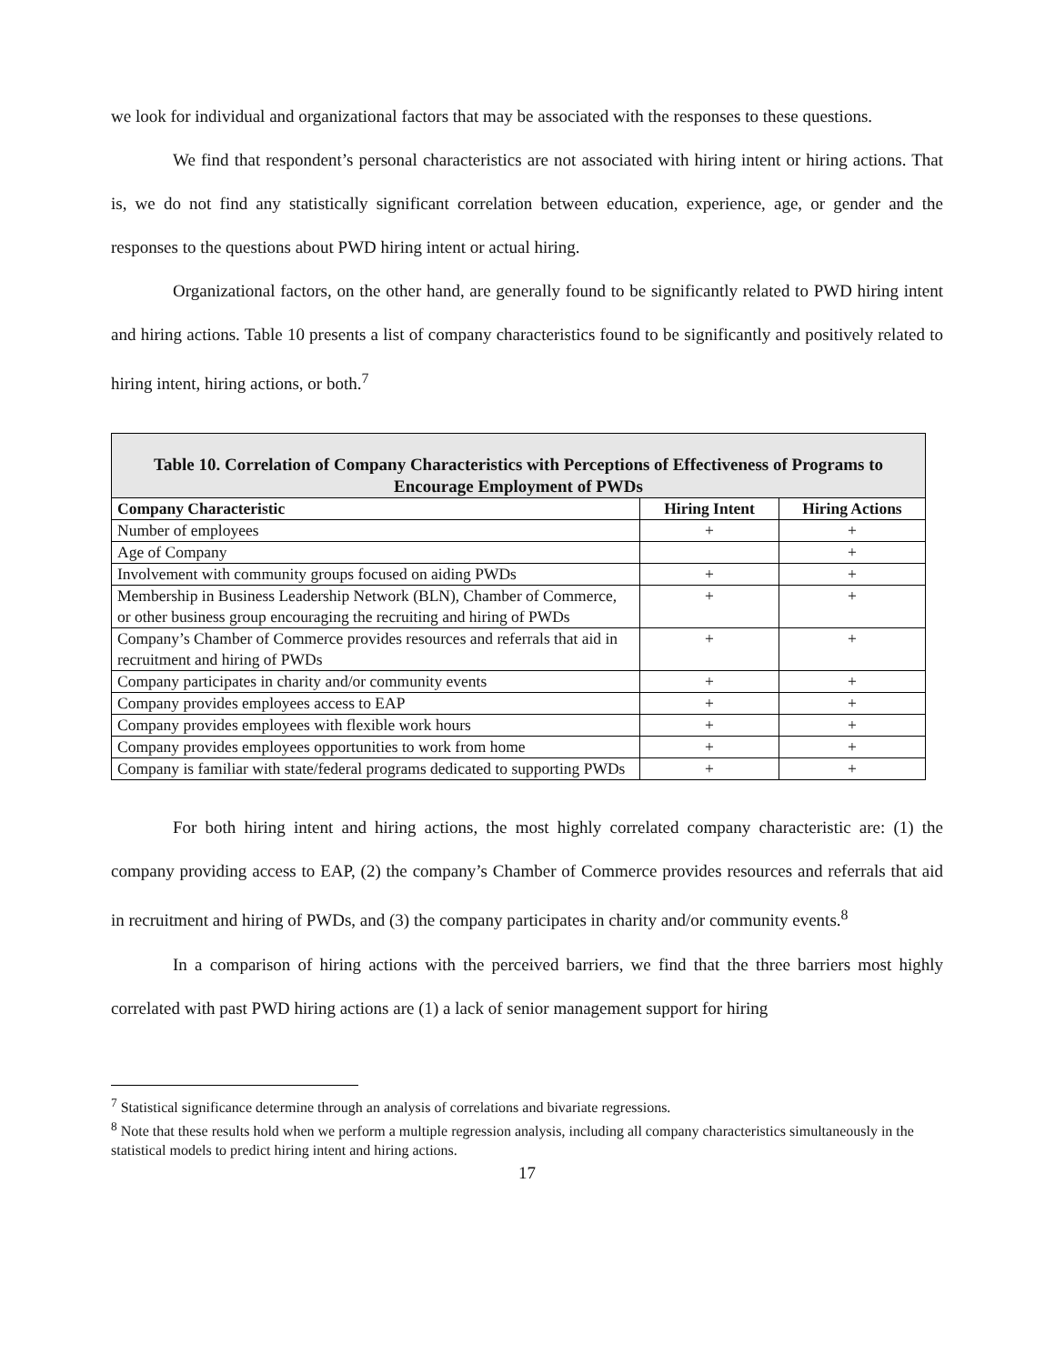we look for individual and organizational factors that may be associated with the responses to these questions.
We find that respondent’s personal characteristics are not associated with hiring intent or hiring actions. That is, we do not find any statistically significant correlation between education, experience, age, or gender and the responses to the questions about PWD hiring intent or actual hiring.
Organizational factors, on the other hand, are generally found to be significantly related to PWD hiring intent and hiring actions. Table 10 presents a list of company characteristics found to be significantly and positively related to hiring intent, hiring actions, or both.<sup>7</sup>
| Table 10. Correlation of Company Characteristics with Perceptions of Effectiveness of Programs to Encourage Employment of PWDs | | |
| --- | --- | --- |
| Company Characteristic | Hiring Intent | Hiring Actions |
| Number of employees | + | + |
| Age of Company | | + |
| Involvement with community groups focused on aiding PWDs | + | + |
| Membership in Business Leadership Network (BLN), Chamber of Commerce, or other business group encouraging the recruiting and hiring of PWDs | + | + |
| Company’s Chamber of Commerce provides resources and referrals that aid in recruitment and hiring of PWDs | + | + |
| Company participates in charity and/or community events | + | + |
| Company provides employees access to EAP | + | + |
| Company provides employees with flexible work hours | + | + |
| Company provides employees opportunities to work from home | + | + |
| Company is familiar with state/federal programs dedicated to supporting PWDs | + | + |
For both hiring intent and hiring actions, the most highly correlated company characteristic are: (1) the company providing access to EAP, (2) the company’s Chamber of Commerce provides resources and referrals that aid in recruitment and hiring of PWDs, and (3) the company participates in charity and/or community events.<sup>8</sup>
In a comparison of hiring actions with the perceived barriers, we find that the three barriers most highly correlated with past PWD hiring actions are (1) a lack of senior management support for hiring
<sup>7</sup> Statistical significance determine through an analysis of correlations and bivariate regressions.
<sup>8</sup> Note that these results hold when we perform a multiple regression analysis, including all company characteristics simultaneously in the statistical models to predict hiring intent and hiring actions.
17